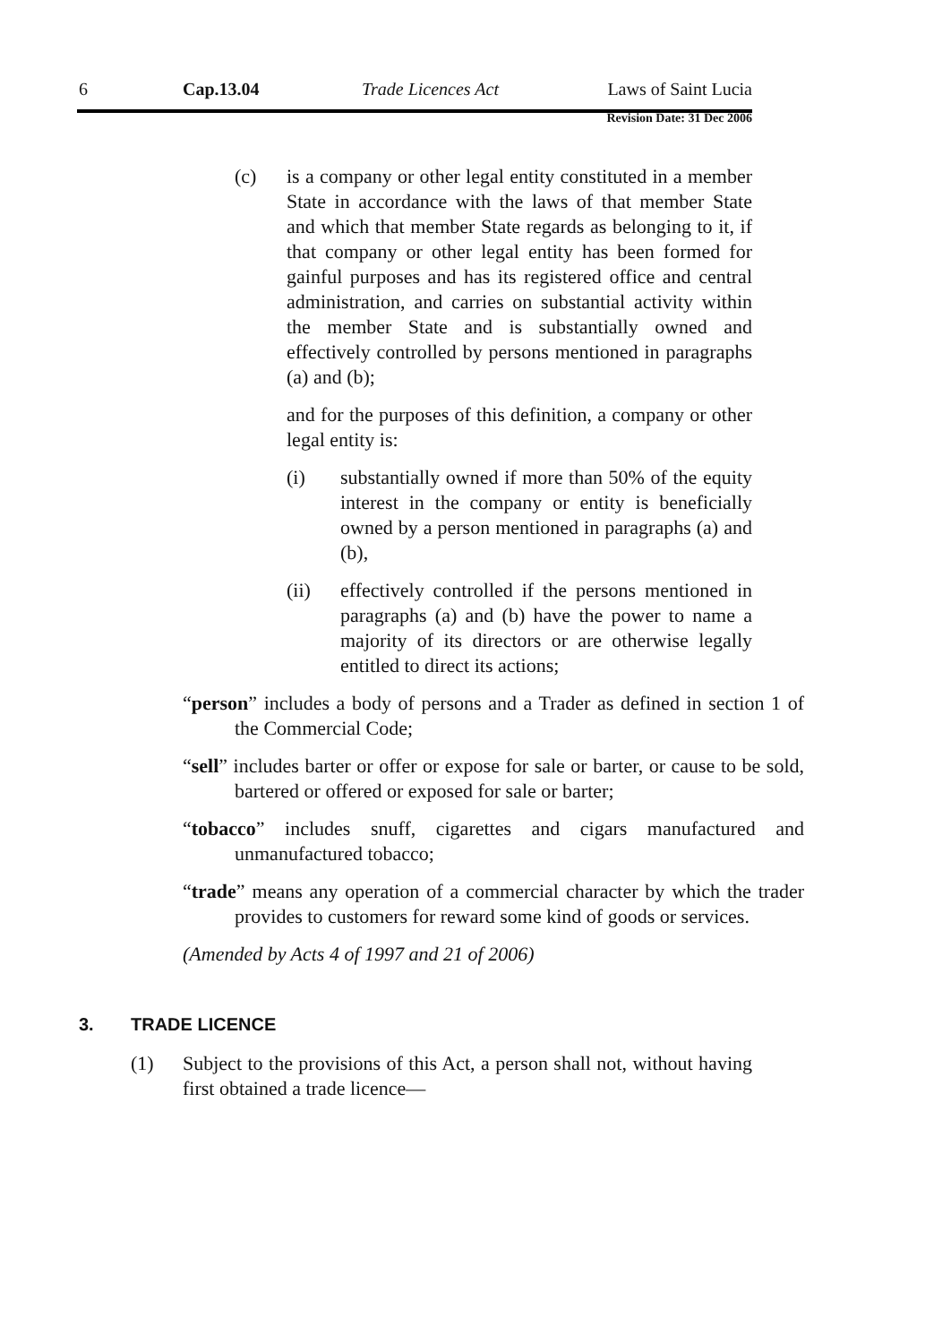6 Cap.13.04 Trade Licences Act Laws of Saint Lucia
Revision Date: 31 Dec 2006
(c) is a company or other legal entity constituted in a member State in accordance with the laws of that member State and which that member State regards as belonging to it, if that company or other legal entity has been formed for gainful purposes and has its registered office and central administration, and carries on substantial activity within the member State and is substantially owned and effectively controlled by persons mentioned in paragraphs (a) and (b);
and for the purposes of this definition, a company or other legal entity is:
(i) substantially owned if more than 50% of the equity interest in the company or entity is beneficially owned by a person mentioned in paragraphs (a) and (b),
(ii) effectively controlled if the persons mentioned in paragraphs (a) and (b) have the power to name a majority of its directors or are otherwise legally entitled to direct its actions;
“person” includes a body of persons and a Trader as defined in section 1 of the Commercial Code;
“sell” includes barter or offer or expose for sale or barter, or cause to be sold, bartered or offered or exposed for sale or barter;
“tobacco” includes snuff, cigarettes and cigars manufactured and unmanufactured tobacco;
“trade” means any operation of a commercial character by which the trader provides to customers for reward some kind of goods or services.
(Amended by Acts 4 of 1997 and 21 of 2006)
3. TRADE LICENCE
(1) Subject to the provisions of this Act, a person shall not, without having first obtained a trade licence—